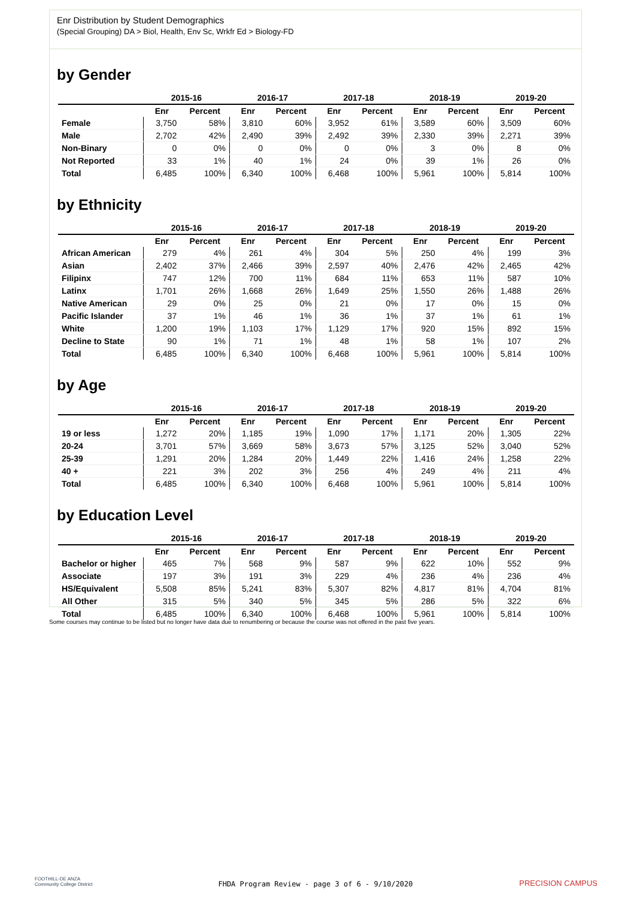Enr Distribution by Student Demographics
(Special Grouping) DA > Biol, Health, Env Sc, Wrkfr Ed > Biology-FD
by Gender
| | 2015-16 | | 2016-17 | | 2017-18 | | 2018-19 | | 2019-20 | |
| --- | --- | --- | --- | --- | --- | --- | --- | --- | --- | --- |
| | Enr | Percent | Enr | Percent | Enr | Percent | Enr | Percent | Enr | Percent |
| Female | 3,750 | 58% | 3,810 | 60% | 3,952 | 61% | 3,589 | 60% | 3,509 | 60% |
| Male | 2,702 | 42% | 2,490 | 39% | 2,492 | 39% | 2,330 | 39% | 2,271 | 39% |
| Non-Binary | 0 | 0% | 0 | 0% | 0 | 0% | 3 | 0% | 8 | 0% |
| Not Reported | 33 | 1% | 40 | 1% | 24 | 0% | 39 | 1% | 26 | 0% |
| Total | 6,485 | 100% | 6,340 | 100% | 6,468 | 100% | 5,961 | 100% | 5,814 | 100% |
by Ethnicity
| | 2015-16 | | 2016-17 | | 2017-18 | | 2018-19 | | 2019-20 | |
| --- | --- | --- | --- | --- | --- | --- | --- | --- | --- | --- |
| | Enr | Percent | Enr | Percent | Enr | Percent | Enr | Percent | Enr | Percent |
| African American | 279 | 4% | 261 | 4% | 304 | 5% | 250 | 4% | 199 | 3% |
| Asian | 2,402 | 37% | 2,466 | 39% | 2,597 | 40% | 2,476 | 42% | 2,465 | 42% |
| Filipinx | 747 | 12% | 700 | 11% | 684 | 11% | 653 | 11% | 587 | 10% |
| Latinx | 1,701 | 26% | 1,668 | 26% | 1,649 | 25% | 1,550 | 26% | 1,488 | 26% |
| Native American | 29 | 0% | 25 | 0% | 21 | 0% | 17 | 0% | 15 | 0% |
| Pacific Islander | 37 | 1% | 46 | 1% | 36 | 1% | 37 | 1% | 61 | 1% |
| White | 1,200 | 19% | 1,103 | 17% | 1,129 | 17% | 920 | 15% | 892 | 15% |
| Decline to State | 90 | 1% | 71 | 1% | 48 | 1% | 58 | 1% | 107 | 2% |
| Total | 6,485 | 100% | 6,340 | 100% | 6,468 | 100% | 5,961 | 100% | 5,814 | 100% |
by Age
| | 2015-16 | | 2016-17 | | 2017-18 | | 2018-19 | | 2019-20 | |
| --- | --- | --- | --- | --- | --- | --- | --- | --- | --- | --- |
| | Enr | Percent | Enr | Percent | Enr | Percent | Enr | Percent | Enr | Percent |
| 19 or less | 1,272 | 20% | 1,185 | 19% | 1,090 | 17% | 1,171 | 20% | 1,305 | 22% |
| 20-24 | 3,701 | 57% | 3,669 | 58% | 3,673 | 57% | 3,125 | 52% | 3,040 | 52% |
| 25-39 | 1,291 | 20% | 1,284 | 20% | 1,449 | 22% | 1,416 | 24% | 1,258 | 22% |
| 40 + | 221 | 3% | 202 | 3% | 256 | 4% | 249 | 4% | 211 | 4% |
| Total | 6,485 | 100% | 6,340 | 100% | 6,468 | 100% | 5,961 | 100% | 5,814 | 100% |
by Education Level
| | 2015-16 | | 2016-17 | | 2017-18 | | 2018-19 | | 2019-20 | |
| --- | --- | --- | --- | --- | --- | --- | --- | --- | --- | --- |
| | Enr | Percent | Enr | Percent | Enr | Percent | Enr | Percent | Enr | Percent |
| Bachelor or higher | 465 | 7% | 568 | 9% | 587 | 9% | 622 | 10% | 552 | 9% |
| Associate | 197 | 3% | 191 | 3% | 229 | 4% | 236 | 4% | 236 | 4% |
| HS/Equivalent | 5,508 | 85% | 5,241 | 83% | 5,307 | 82% | 4,817 | 81% | 4,704 | 81% |
| All Other | 315 | 5% | 340 | 5% | 345 | 5% | 286 | 5% | 322 | 6% |
| Total | 6,485 | 100% | 6,340 | 100% | 6,468 | 100% | 5,961 | 100% | 5,814 | 100% |
Some courses may continue to be listed but no longer have data due to renumbering or because the course was not offered in the past five years.
FOOTHILL-DE ANZA
Community College District
FHDA Program Review - page 3 of 6 - 9/10/2020 PRECISION CAMPUS